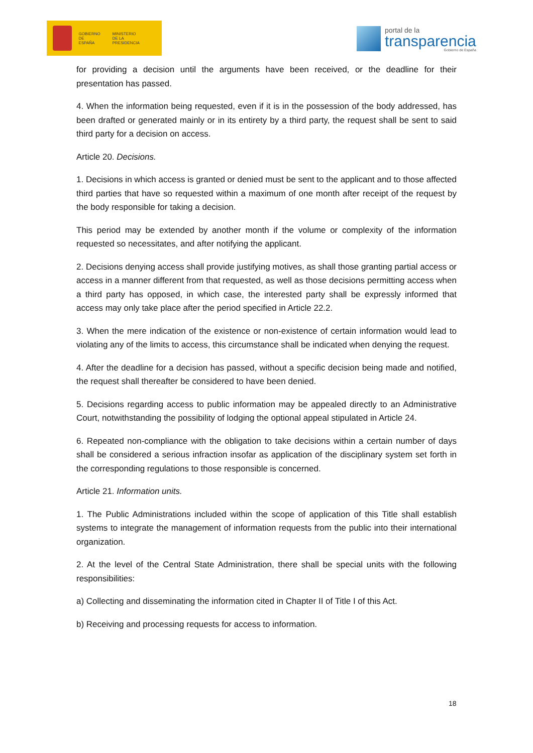GOBIERNO
DE ESPAÑA MINISTERIO
DE LA PRESIDENCIA
portal de la
transparencia
Gobierno de España
for providing a decision until the arguments have been received, or the deadline for their presentation has passed.
4. When the information being requested, even if it is in the possession of the body addressed, has been drafted or generated mainly or in its entirety by a third party, the request shall be sent to said third party for a decision on access.
Article 20. Decisions.
1. Decisions in which access is granted or denied must be sent to the applicant and to those affected third parties that have so requested within a maximum of one month after receipt of the request by the body responsible for taking a decision.
This period may be extended by another month if the volume or complexity of the information requested so necessitates, and after notifying the applicant.
2. Decisions denying access shall provide justifying motives, as shall those granting partial access or access in a manner different from that requested, as well as those decisions permitting access when a third party has opposed, in which case, the interested party shall be expressly informed that access may only take place after the period specified in Article 22.2.
3. When the mere indication of the existence or non-existence of certain information would lead to violating any of the limits to access, this circumstance shall be indicated when denying the request.
4. After the deadline for a decision has passed, without a specific decision being made and notified, the request shall thereafter be considered to have been denied.
5. Decisions regarding access to public information may be appealed directly to an Administrative Court, notwithstanding the possibility of lodging the optional appeal stipulated in Article 24.
6. Repeated non-compliance with the obligation to take decisions within a certain number of days shall be considered a serious infraction insofar as application of the disciplinary system set forth in the corresponding regulations to those responsible is concerned.
Article 21. Information units.
1. The Public Administrations included within the scope of application of this Title shall establish systems to integrate the management of information requests from the public into their international organization.
2. At the level of the Central State Administration, there shall be special units with the following responsibilities:
a) Collecting and disseminating the information cited in Chapter II of Title I of this Act.
b) Receiving and processing requests for access to information.
18